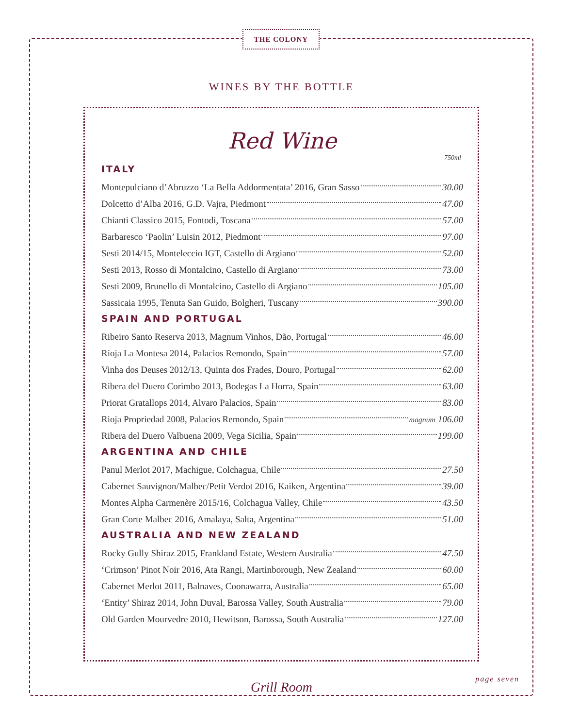THE COLONY
WINES BY THE BOTTLE
Red Wine
750ml
ITALY
Montepulciano d’Abruzzo ‘La Bella Addormentata’ 2016, Gran Sasso 30.00
Dolcetto d’Alba 2016, G.D. Vajra, Piedmont 47.00
Chianti Classico 2015, Fontodi, Toscana 57.00
Barbaresco ‘Paolin’ Luisin 2012, Piedmont 97.00
Sesti 2014/15, Monteleccio IGT, Castello di Argiano 52.00
Sesti 2013, Rosso di Montalcino, Castello di Argiano 73.00
Sesti 2009, Brunello di Montalcino, Castello di Argiano 105.00
Sassicaia 1995, Tenuta San Guido, Bolgheri, Tuscany 390.00
SPAIN AND PORTUGAL
Ribeiro Santo Reserva 2013, Magnum Vinhos, Dão, Portugal 46.00
Rioja La Montesa 2014, Palacios Remondo, Spain 57.00
Vinha dos Deuses 2012/13, Quinta dos Frades, Douro, Portugal 62.00
Ribera del Duero Corimbo 2013, Bodegas La Horra, Spain 63.00
Priorat Gratallops 2014, Alvaro Palacios, Spain 83.00
Rioja Propriedad 2008, Palacios Remondo, Spain magnum 106.00
Ribera del Duero Valbuena 2009, Vega Sicilia, Spain 199.00
ARGENTINA AND CHILE
Panul Merlot 2017, Machigue, Colchagua, Chile 27.50
Cabernet Sauvignon/Malbec/Petit Verdot 2016, Kaiken, Argentina 39.00
Montes Alpha Carmenère 2015/16, Colchagua Valley, Chile 43.50
Gran Corte Malbec 2016, Amalaya, Salta, Argentina 51.00
AUSTRALIA AND NEW ZEALAND
Rocky Gully Shiraz 2015, Frankland Estate, Western Australia 47.50
‘Crimson’ Pinot Noir 2016, Ata Rangi, Martinborough, New Zealand 60.00
Cabernet Merlot 2011, Balnaves, Coonawarra, Australia 65.00
‘Entity’ Shiraz 2014, John Duval, Barossa Valley, South Australia 79.00
Old Garden Mourvedre 2010, Hewitson, Barossa, South Australia 127.00
page seven
Grill Room